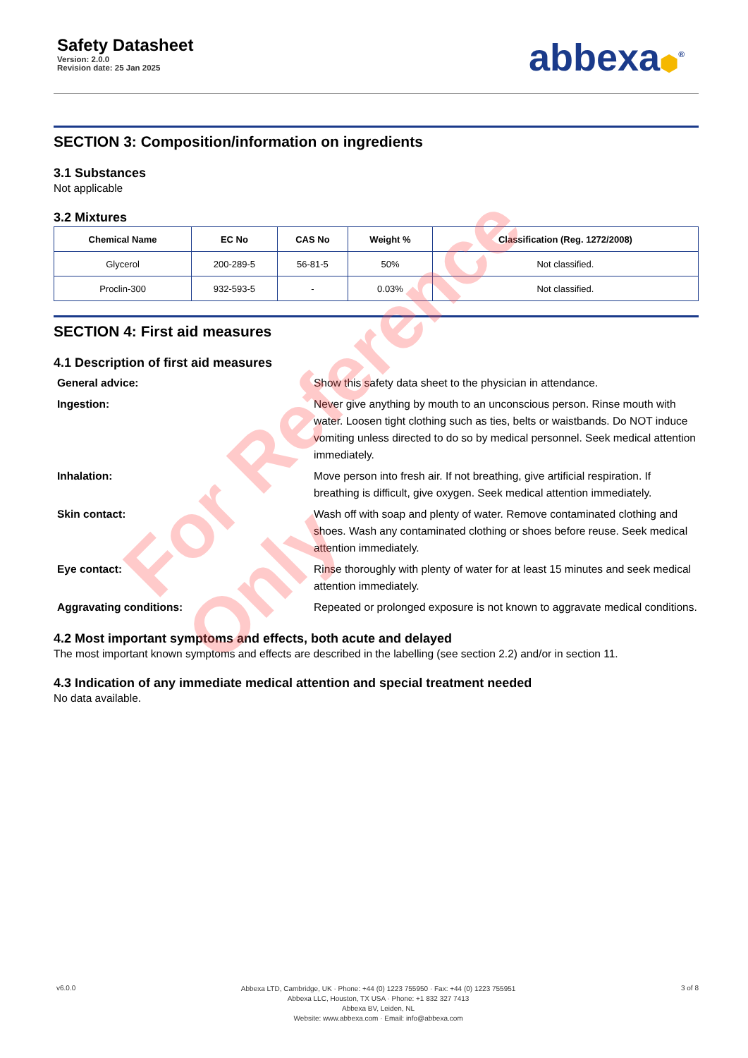Safety Datasheet
Version: 2.0.0
Revision date: 25 Jan 2025
abbexa⬢<sup>®</sup>
SECTION 3: Composition/information on ingredients
3.1 Substances
Not applicable
3.2 Mixtures
| Chemical Name | EC No | CAS No | Weight % | Classification (Reg. 1272/2008) |
| --- | --- | --- | --- | --- |
| Glycerol | 200-289-5 | 56-81-5 | 50% | Not classified. |
| Proclin-300 | 932-593-5 | - | 0.03% | Not classified. |
SECTION 4: First aid measures
4.1 Description of first aid measures
General advice: Show this safety data sheet to the physician in attendance.
Ingestion: Never give anything by mouth to an unconscious person. Rinse mouth with water. Loosen tight clothing such as ties, belts or waistbands. Do NOT induce vomiting unless directed to do so by medical personnel. Seek medical attention immediately.
Inhalation: Move person into fresh air. If not breathing, give artificial respiration. If breathing is difficult, give oxygen. Seek medical attention immediately.
Skin contact: Wash off with soap and plenty of water. Remove contaminated clothing and shoes. Wash any contaminated clothing or shoes before reuse. Seek medical attention immediately.
Eye contact: Rinse thoroughly with plenty of water for at least 15 minutes and seek medical attention immediately.
Aggravating conditions: Repeated or prolonged exposure is not known to aggravate medical conditions.
4.2 Most important symptoms and effects, both acute and delayed
The most important known symptoms and effects are described in the labelling (see section 2.2) and/or in section 11.
4.3 Indication of any immediate medical attention and special treatment needed
No data available.
For Reference Only
v6.0.0
Abbexa LTD, Cambridge, UK · Phone: +44 (0) 1223 755950 · Fax: +44 (0) 1223 755951
Abbexa LLC, Houston, TX USA · Phone: +1 832 327 7413
Abbexa BV, Leiden, NL
Website: www.abbexa.com · Email: info@abbexa.com
3 of 8